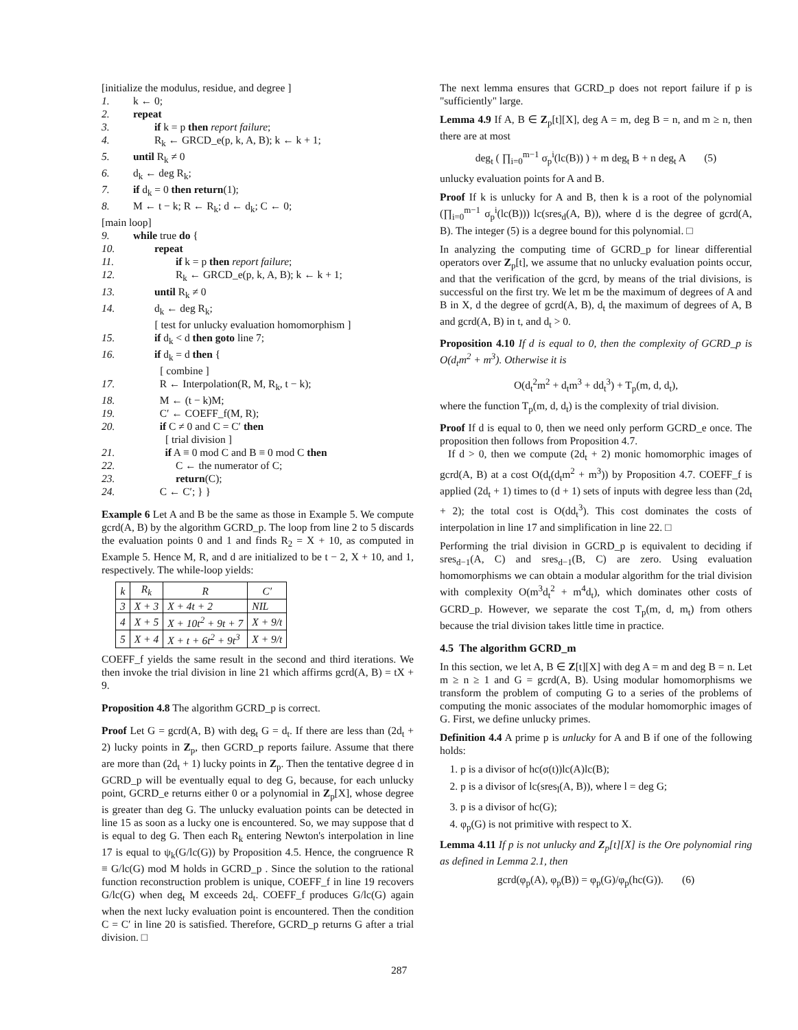[initialize the modulus, residue, and degree ]
1. k ← 0;
2. repeat
3. if k = p then report failure;
4. R<sub>k</sub> ← GRCD_e(p, k, A, B); k ← k + 1;
5. until R<sub>k</sub> ≠ 0
6. d<sub>k</sub> ← deg R<sub>k</sub>;
7. if d<sub>k</sub> = 0 then return(1);
8. M ← t − k; R ← R<sub>k</sub>; d ← d<sub>k</sub>; C ← 0;
[main loop]
9. while true do {
10. repeat
11. if k = p then report failure;
12. R<sub>k</sub> ← GRCD_e(p, k, A, B); k ← k + 1;
13. until R<sub>k</sub> ≠ 0
14. d<sub>k</sub> ← deg R<sub>k</sub>;
[ test for unlucky evaluation homomorphism ]
15. if d<sub>k</sub> < d then goto line 7;
16. if d<sub>k</sub> = d then {
[ combine ]
17. R ← Interpolation(R, M, R<sub>k</sub>, t − k);
18. M ← (t − k)M;
19. C′ ← COEFF_f(M, R);
20. if C ≠ 0 and C = C′ then
[ trial division ]
21. if A ≡ 0 mod C and B ≡ 0 mod C then
22. C ← the numerator of C;
23. return(C);
24. C ← C′; } }
Example 6 Let A and B be the same as those in Example 5. We compute gcrd(A, B) by the algorithm GCRD_p. The loop from line 2 to 5 discards the evaluation points 0 and 1 and finds R<sub>2</sub> = X + 10, as computed in Example 5. Hence M, R, and d are initialized to be t − 2, X + 10, and 1, respectively. The while-loop yields:
| k | R<sub>k</sub> | R | C′ |
| --- | --- | --- | --- |
| 3 | X + 3 | X + 4t + 2 | NIL |
| 4 | X + 5 | X + 10t<sup>2</sup> + 9t + 7 | X + 9/t |
| 5 | X + 4 | X + t + 6t<sup>2</sup> + 9t<sup>3</sup> | X + 9/t |
COEFF_f yields the same result in the second and third iterations. We then invoke the trial division in line 21 which affirms gcrd(A, B) = tX + 9.
Proposition 4.8 The algorithm GCRD_p is correct.
Proof Let G = gcrd(A, B) with deg<sub>t</sub> G = d<sub>t</sub>. If there are less than (2d<sub>t</sub> + 2) lucky points in Z<sub>p</sub>, then GCRD_p reports failure. Assume that there are more than (2d<sub>t</sub> + 1) lucky points in Z<sub>p</sub>. Then the tentative degree d in GCRD_p will be eventually equal to deg G, because, for each unlucky point, GCRD_e returns either 0 or a polynomial in Z<sub>p</sub>[X], whose degree is greater than deg G. The unlucky evaluation points can be detected in line 15 as soon as a lucky one is encountered. So, we may suppose that d is equal to deg G. Then each R<sub>k</sub> entering Newton's interpolation in line 17 is equal to ψ<sub>k</sub>(G/lc(G)) by Proposition 4.5. Hence, the congruence R ≡ G/lc(G) mod M holds in GCRD_p . Since the solution to the rational function reconstruction problem is unique, COEFF_f in line 19 recovers G/lc(G) when deg<sub>t</sub> M exceeds 2d<sub>t</sub>. COEFF_f produces G/lc(G) again when the next lucky evaluation point is encountered. Then the condition C = C′ in line 20 is satisfied. Therefore, GCRD_p returns G after a trial division. □
The next lemma ensures that GCRD_p does not report failure if p is "sufficiently" large.
Lemma 4.9 If A, B ∈ Z<sub>p</sub>[t][X], deg A = m, deg B = n, and m ≥ n, then there are at most
deg<sub>t</sub> ( ∏<sub>i=0</sub><sup>m−1</sup> σ<sub>p</sub><sup>i</sup>(lc(B)) ) + m deg<sub>t</sub> B + n deg<sub>t</sub> A (5)
unlucky evaluation points for A and B.
Proof If k is unlucky for A and B, then k is a root of the polynomial (∏<sub>i=0</sub><sup>m−1</sup> σ<sub>p</sub><sup>i</sup>(lc(B))) lc(sres<sub>d</sub>(A, B)), where d is the degree of gcrd(A, B). The integer (5) is a degree bound for this polynomial. □
In analyzing the computing time of GCRD_p for linear differential operators over Z<sub>p</sub>[t], we assume that no unlucky evaluation points occur, and that the verification of the gcrd, by means of the trial divisions, is successful on the first try. We let m be the maximum of degrees of A and B in X, d the degree of gcrd(A, B), d<sub>t</sub> the maximum of degrees of A, B and gcrd(A, B) in t, and d<sub>t</sub> > 0.
Proposition 4.10 If d is equal to 0, then the complexity of GCRD_p is O(d<sub>t</sub>m<sup>2</sup> + m<sup>3</sup>). Otherwise it is
O(d<sub>t</sub><sup>2</sup>m<sup>2</sup> + d<sub>t</sub>m<sup>3</sup> + dd<sub>t</sub><sup>3</sup>) + T<sub>p</sub>(m, d, d<sub>t</sub>),
where the function T<sub>p</sub>(m, d, d<sub>t</sub>) is the complexity of trial division.
Proof If d is equal to 0, then we need only perform GCRD_e once. The proposition then follows from Proposition 4.7.
If d > 0, then we compute (2d<sub>t</sub> + 2) monic homomorphic images of gcrd(A, B) at a cost O(d<sub>t</sub>(d<sub>t</sub>m<sup>2</sup> + m<sup>3</sup>)) by Proposition 4.7. COEFF_f is applied (2d<sub>t</sub> + 1) times to (d + 1) sets of inputs with degree less than (2d<sub>t</sub> + 2); the total cost is O(dd<sub>t</sub><sup>3</sup>). This cost dominates the costs of interpolation in line 17 and simplification in line 22. □
Performing the trial division in GCRD_p is equivalent to deciding if sres<sub>d−1</sub>(A, C) and sres<sub>d−1</sub>(B, C) are zero. Using evaluation homomorphisms we can obtain a modular algorithm for the trial division with complexity O(m<sup>3</sup>d<sub>t</sub><sup>2</sup> + m<sup>4</sup>d<sub>t</sub>), which dominates other costs of GCRD_p. However, we separate the cost T<sub>p</sub>(m, d, m<sub>t</sub>) from others because the trial division takes little time in practice.
4.5 The algorithm GCRD_m
In this section, we let A, B ∈ Z[t][X] with deg A = m and deg B = n. Let m ≥ n ≥ 1 and G = gcrd(A, B). Using modular homomorphisms we transform the problem of computing G to a series of the problems of computing the monic associates of the modular homomorphic images of G. First, we define unlucky primes.
Definition 4.4 A prime p is unlucky for A and B if one of the following holds:
1. p is a divisor of hc(σ(t))lc(A)lc(B);
2. p is a divisor of lc(sres<sub>l</sub>(A, B)), where l = deg G;
3. p is a divisor of hc(G);
4. φ<sub>p</sub>(G) is not primitive with respect to X.
Lemma 4.11 If p is not unlucky and Z<sub>p</sub>[t][X] is the Ore polynomial ring as defined in Lemma 2.1, then
gcrd(φ<sub>p</sub>(A), φ<sub>p</sub>(B)) = φ<sub>p</sub>(G)/φ<sub>p</sub>(hc(G)). (6)
287